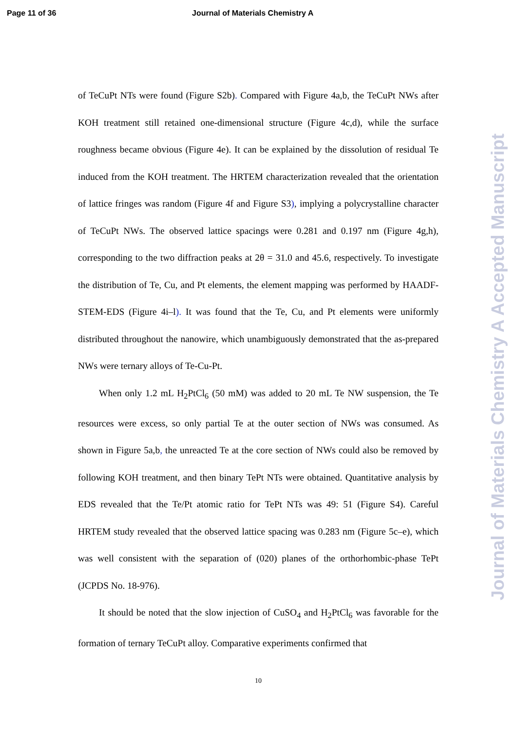Page 11 of 36 Journal of Materials Chemistry A
Journal of Materials Chemistry A Accepted Manuscript
of TeCuPt NTs were found (Figure S2b). Compared with Figure 4a,b, the TeCuPt NWs after KOH treatment still retained one-dimensional structure (Figure 4c,d), while the surface roughness became obvious (Figure 4e). It can be explained by the dissolution of residual Te induced from the KOH treatment. The HRTEM characterization revealed that the orientation of lattice fringes was random (Figure 4f and Figure S3), implying a polycrystalline character of TeCuPt NWs. The observed lattice spacings were 0.281 and 0.197 nm (Figure 4g,h), corresponding to the two diffraction peaks at 2θ = 31.0 and 45.6, respectively. To investigate the distribution of Te, Cu, and Pt elements, the element mapping was performed by HAADF-STEM-EDS (Figure 4i–l). It was found that the Te, Cu, and Pt elements were uniformly distributed throughout the nanowire, which unambiguously demonstrated that the as-prepared NWs were ternary alloys of Te-Cu-Pt.
When only 1.2 mL H<sub>2</sub>PtCl<sub>6</sub> (50 mM) was added to 20 mL Te NW suspension, the Te resources were excess, so only partial Te at the outer section of NWs was consumed. As shown in Figure 5a,b, the unreacted Te at the core section of NWs could also be removed by following KOH treatment, and then binary TePt NTs were obtained. Quantitative analysis by EDS revealed that the Te/Pt atomic ratio for TePt NTs was 49: 51 (Figure S4). Careful HRTEM study revealed that the observed lattice spacing was 0.283 nm (Figure 5c–e), which was well consistent with the separation of (020) planes of the orthorhombic-phase TePt (JCPDS No. 18-976).
It should be noted that the slow injection of CuSO<sub>4</sub> and H<sub>2</sub>PtCl<sub>6</sub> was favorable for the formation of ternary TeCuPt alloy. Comparative experiments confirmed that
10